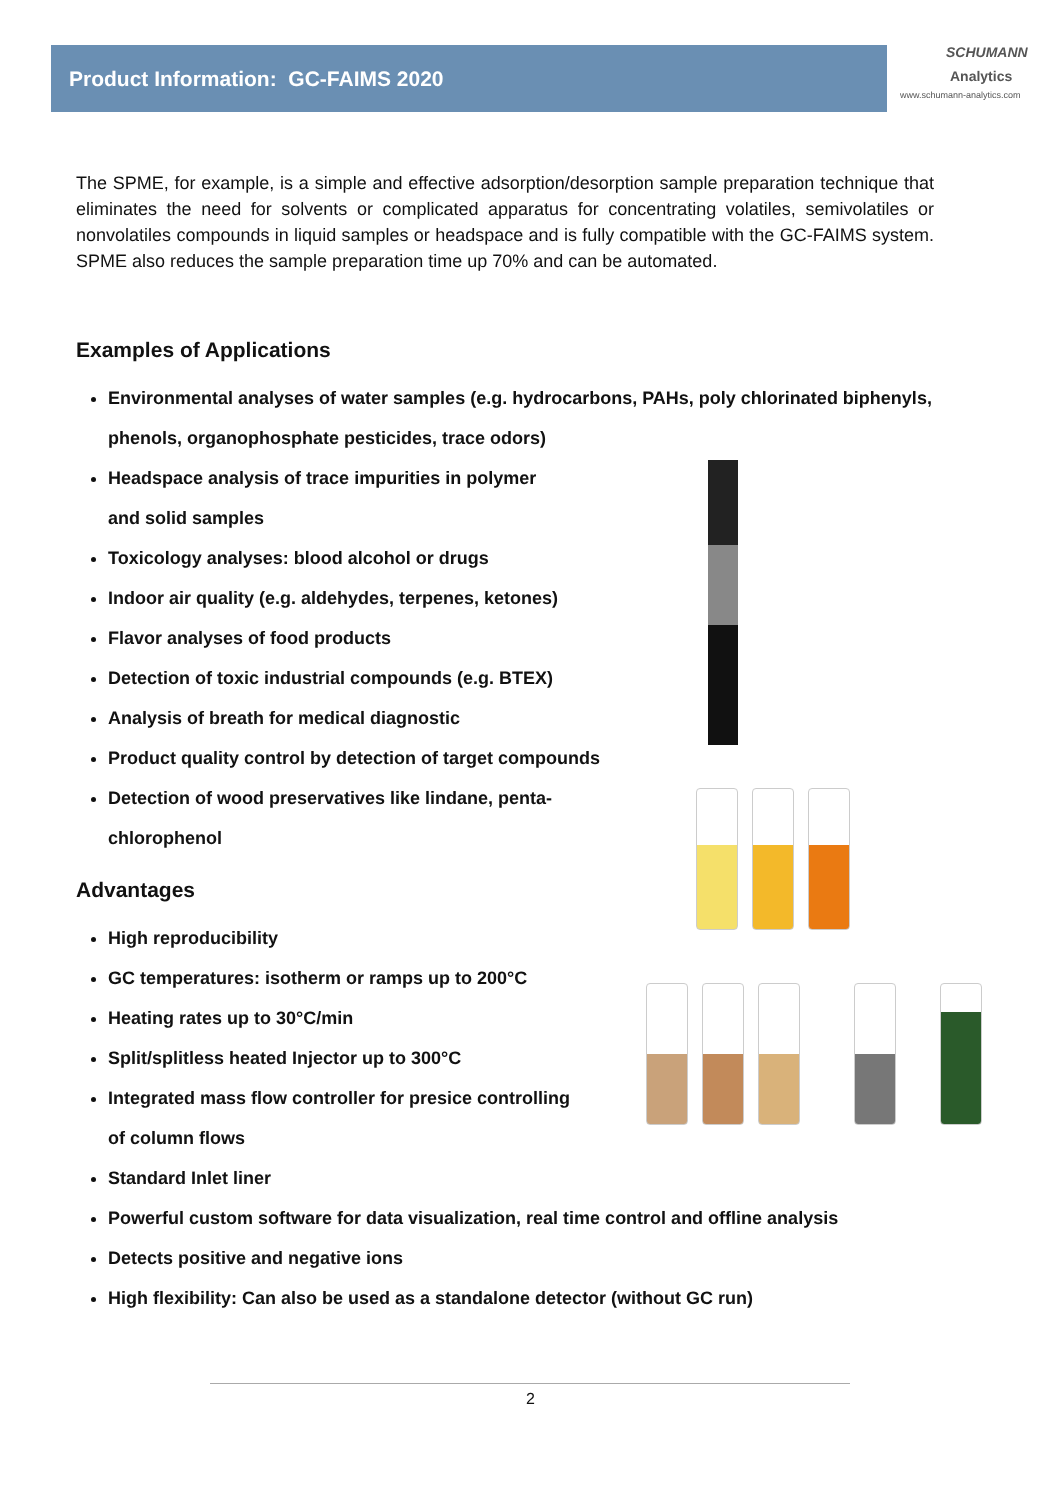Product Information: GC-FAIMS 2020
SCHUMANN
Analytics
www.schumann-analytics.com
The SPME, for example, is a simple and effective adsorption/desorption sample preparation technique that eliminates the need for solvents or complicated apparatus for concentrating volatiles, semivolatiles or nonvolatiles compounds in liquid samples or headspace and is fully compatible with the GC-FAIMS system. SPME also reduces the sample preparation time up 70% and can be automated.
Examples of Applications
Environmental analyses of water samples (e.g. hydrocarbons, PAHs, poly chlorinated biphenyls, phenols, organophosphate pesticides, trace odors)
Headspace analysis of trace impurities in polymer
and solid samples
Toxicology analyses: blood alcohol or drugs
Indoor air quality (e.g. aldehydes, terpenes, ketones)
Flavor analyses of food products
Detection of toxic industrial compounds (e.g. BTEX)
Analysis of breath for medical diagnostic
Product quality control by detection of target compounds
Detection of wood preservatives like lindane, penta-
chlorophenol
Advantages
High reproducibility
GC temperatures: isotherm or ramps up to 200°C
Heating rates up to 30°C/min
Split/splitless heated Injector up to 300°C
Integrated mass flow controller for presice controlling
of column flows
Standard Inlet liner
Powerful custom software for data visualization, real time control and offline analysis
Detects positive and negative ions
High flexibility: Can also be used as a standalone detector (without GC run)
2